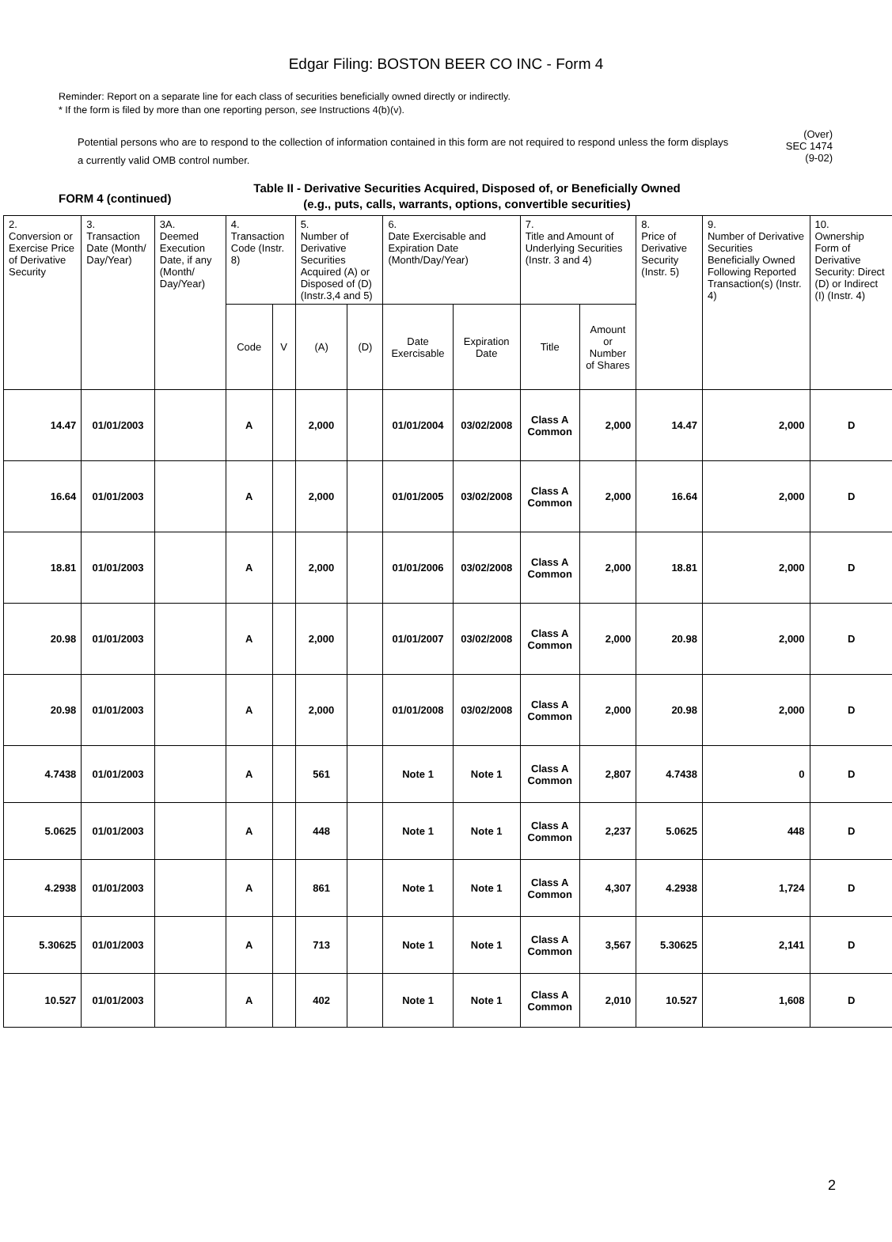Edgar Filing: BOSTON BEER CO INC - Form 4
Reminder: Report on a separate line for each class of securities beneficially owned directly or indirectly.
* If the form is filed by more than one reporting person, see Instructions 4(b)(v).
Potential persons who are to respond to the collection of information contained in this form are not required to respond unless the form displays a currently valid OMB control number.
(Over)
SEC 1474
(9-02)
FORM 4 (continued)
Table II - Derivative Securities Acquired, Disposed of, or Beneficially Owned
(e.g., puts, calls, warrants, options, convertible securities)
| 2. Conversion or Exercise Price of Derivative Security | 3. Transaction Date (Month/ Day/Year) | 3A. Deemed Execution Date, if any (Month/ Day/Year) | 4. Transaction Code (Instr. 8) | | 5. Number of Derivative Securities Acquired (A) or Disposed of (D) (Instr.3,4 and 5) | | 6. Date Exercisable and Expiration Date (Month/Day/Year) | | 7. Title and Amount of Underlying Securities (Instr. 3 and 4) | | 8. Price of Derivative Security (Instr. 5) | 9. Number of Derivative Securities Beneficially Owned Following Reported Transaction(s) (Instr. 4) | 10. Ownership Form of Derivative Security: Direct (D) or Indirect (I) (Instr. 4) |
| --- | --- | --- | --- | --- | --- | --- | --- | --- | --- | --- | --- | --- | --- |
| | | | Code | V | (A) | (D) | Date Exercisable | Expiration Date | Title | Amount or Number of Shares | | | |
| 14.47 | 01/01/2003 | | A | | 2,000 | | 01/01/2004 | 03/02/2008 | Class A Common | 2,000 | 14.47 | 2,000 | D |
| 16.64 | 01/01/2003 | | A | | 2,000 | | 01/01/2005 | 03/02/2008 | Class A Common | 2,000 | 16.64 | 2,000 | D |
| 18.81 | 01/01/2003 | | A | | 2,000 | | 01/01/2006 | 03/02/2008 | Class A Common | 2,000 | 18.81 | 2,000 | D |
| 20.98 | 01/01/2003 | | A | | 2,000 | | 01/01/2007 | 03/02/2008 | Class A Common | 2,000 | 20.98 | 2,000 | D |
| 20.98 | 01/01/2003 | | A | | 2,000 | | 01/01/2008 | 03/02/2008 | Class A Common | 2,000 | 20.98 | 2,000 | D |
| 4.7438 | 01/01/2003 | | A | | 561 | | Note 1 | Note 1 | Class A Common | 2,807 | 4.7438 | 0 | D |
| 5.0625 | 01/01/2003 | | A | | 448 | | Note 1 | Note 1 | Class A Common | 2,237 | 5.0625 | 448 | D |
| 4.2938 | 01/01/2003 | | A | | 861 | | Note 1 | Note 1 | Class A Common | 4,307 | 4.2938 | 1,724 | D |
| 5.30625 | 01/01/2003 | | A | | 713 | | Note 1 | Note 1 | Class A Common | 3,567 | 5.30625 | 2,141 | D |
| 10.527 | 01/01/2003 | | A | | 402 | | Note 1 | Note 1 | Class A Common | 2,010 | 10.527 | 1,608 | D |
2